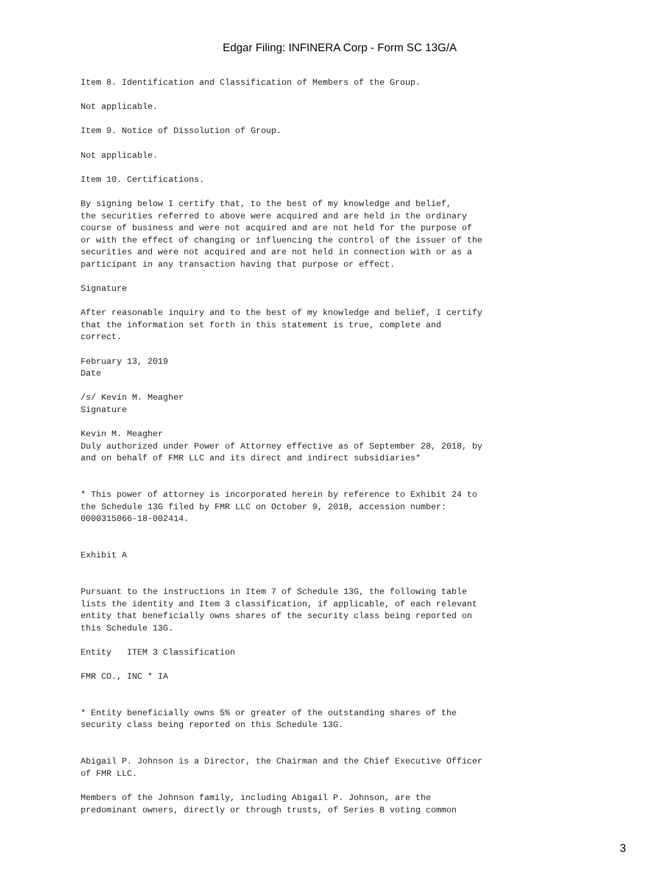Edgar Filing: INFINERA Corp - Form SC 13G/A
Item 8. Identification and Classification of Members of the Group.

Not applicable.

Item 9. Notice of Dissolution of Group.

Not applicable.

Item 10. Certifications.

By signing below I certify that, to the best of my knowledge and belief,
the securities referred to above were acquired and are held in the ordinary
course of business and were not acquired and are not held for the purpose of
or with the effect of changing or influencing the control of the issuer of the
securities and were not acquired and are not held in connection with or as a
participant in any transaction having that purpose or effect.

Signature

After reasonable inquiry and to the best of my knowledge and belief, I certify
that the information set forth in this statement is true, complete and
correct.

February 13, 2019
Date

/s/ Kevin M. Meagher
Signature

Kevin M. Meagher
Duly authorized under Power of Attorney effective as of September 28, 2018, by
and on behalf of FMR LLC and its direct and indirect subsidiaries*


* This power of attorney is incorporated herein by reference to Exhibit 24 to
the Schedule 13G filed by FMR LLC on October 9, 2018, accession number:
0000315066-18-002414.


Exhibit A


Pursuant to the instructions in Item 7 of Schedule 13G, the following table
lists the identity and Item 3 classification, if applicable, of each relevant
entity that beneficially owns shares of the security class being reported on
this Schedule 13G.

Entity   ITEM 3 Classification

FMR CO., INC * IA


* Entity beneficially owns 5% or greater of the outstanding shares of the
security class being reported on this Schedule 13G.


Abigail P. Johnson is a Director, the Chairman and the Chief Executive Officer
of FMR LLC.

Members of the Johnson family, including Abigail P. Johnson, are the
predominant owners, directly or through trusts, of Series B voting common
3